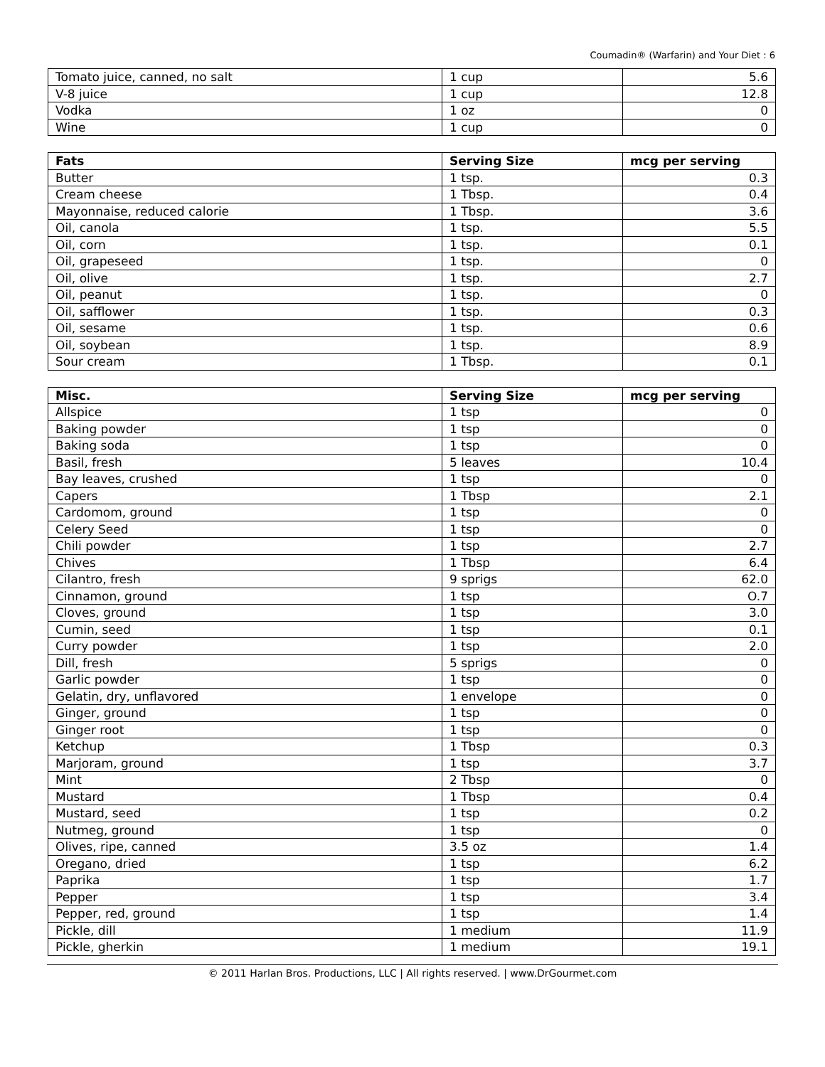Coumadin® (Warfarin) and Your Diet : 6
| Tomato juice, canned, no salt | 1 cup | 5.6 |
| V-8 juice | 1 cup | 12.8 |
| Vodka | 1 oz | 0 |
| Wine | 1 cup | 0 |
| Fats | Serving Size | mcg per serving |
| --- | --- | --- |
| Butter | 1 tsp. | 0.3 |
| Cream cheese | 1 Tbsp. | 0.4 |
| Mayonnaise, reduced calorie | 1 Tbsp. | 3.6 |
| Oil, canola | 1 tsp. | 5.5 |
| Oil, corn | 1 tsp. | 0.1 |
| Oil, grapeseed | 1 tsp. | 0 |
| Oil, olive | 1 tsp. | 2.7 |
| Oil, peanut | 1 tsp. | 0 |
| Oil, safflower | 1 tsp. | 0.3 |
| Oil, sesame | 1 tsp. | 0.6 |
| Oil, soybean | 1 tsp. | 8.9 |
| Sour cream | 1 Tbsp. | 0.1 |
| Misc. | Serving Size | mcg per serving |
| --- | --- | --- |
| Allspice | 1 tsp | 0 |
| Baking powder | 1 tsp | 0 |
| Baking soda | 1 tsp | 0 |
| Basil, fresh | 5 leaves | 10.4 |
| Bay leaves, crushed | 1 tsp | 0 |
| Capers | 1 Tbsp | 2.1 |
| Cardomom, ground | 1 tsp | 0 |
| Celery Seed | 1 tsp | 0 |
| Chili powder | 1 tsp | 2.7 |
| Chives | 1 Tbsp | 6.4 |
| Cilantro, fresh | 9 sprigs | 62.0 |
| Cinnamon, ground | 1 tsp | O.7 |
| Cloves, ground | 1 tsp | 3.0 |
| Cumin, seed | 1 tsp | 0.1 |
| Curry powder | 1 tsp | 2.0 |
| Dill, fresh | 5 sprigs | 0 |
| Garlic powder | 1 tsp | 0 |
| Gelatin, dry, unflavored | 1 envelope | 0 |
| Ginger, ground | 1 tsp | 0 |
| Ginger root | 1 tsp | 0 |
| Ketchup | 1 Tbsp | 0.3 |
| Marjoram, ground | 1 tsp | 3.7 |
| Mint | 2 Tbsp | 0 |
| Mustard | 1 Tbsp | 0.4 |
| Mustard, seed | 1 tsp | 0.2 |
| Nutmeg, ground | 1 tsp | 0 |
| Olives, ripe, canned | 3.5 oz | 1.4 |
| Oregano, dried | 1 tsp | 6.2 |
| Paprika | 1 tsp | 1.7 |
| Pepper | 1 tsp | 3.4 |
| Pepper, red, ground | 1 tsp | 1.4 |
| Pickle, dill | 1 medium | 11.9 |
| Pickle, gherkin | 1 medium | 19.1 |
© 2011 Harlan Bros. Productions, LLC | All rights reserved. | www.DrGourmet.com